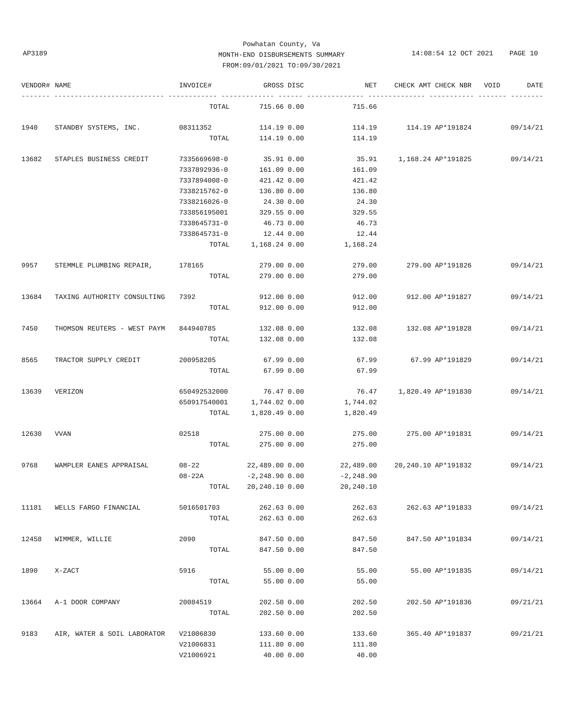Powhatan County, Va
MONTH-END DISBURSEMENTS SUMMARY
FROM:09/01/2021 TO:09/30/2021
AP3189
14:08:54 12 OCT 2021 PAGE 10
| VENDOR# | NAME | INVOICE# | GROSS | DISC | NET | CHECK AMT | CHECK NBR | VOID | DATE |
| --- | --- | --- | --- | --- | --- | --- | --- | --- | --- |
| ------- --------------------------- ------------ ------------- ------ -------------- -------------- ----------- ------- -------- | | | | | | | | | |
| | | TOTAL | 715.66 | 0.00 | 715.66 | | | | |
| 1940 | STANDBY SYSTEMS, INC. | 08311352 | 114.19 | 0.00 | 114.19 | 114.19 | AP*191824 | | 09/14/21 |
| | | TOTAL | 114.19 | 0.00 | 114.19 | | | | |
| 13682 | STAPLES BUSINESS CREDIT | 7335669698-0 | 35.91 | 0.00 | 35.91 | 1,168.24 | AP*191825 | | 09/14/21 |
| | | 7337892936-0 | 161.09 | 0.00 | 161.09 | | | | |
| | | 7337894008-0 | 421.42 | 0.00 | 421.42 | | | | |
| | | 7338215762-0 | 136.80 | 0.00 | 136.80 | | | | |
| | | 7338216026-0 | 24.30 | 0.00 | 24.30 | | | | |
| | | 733856195001 | 329.55 | 0.00 | 329.55 | | | | |
| | | 7338645731-0 | 46.73 | 0.00 | 46.73 | | | | |
| | | 7338645731-0 | 12.44 | 0.00 | 12.44 | | | | |
| | | TOTAL | 1,168.24 | 0.00 | 1,168.24 | | | | |
| 9957 | STEMMLE PLUMBING REPAIR, | 178165 | 279.00 | 0.00 | 279.00 | 279.00 | AP*191826 | | 09/14/21 |
| | | TOTAL | 279.00 | 0.00 | 279.00 | | | | |
| 13684 | TAXING AUTHORITY CONSULTING | 7392 | 912.00 | 0.00 | 912.00 | 912.00 | AP*191827 | | 09/14/21 |
| | | TOTAL | 912.00 | 0.00 | 912.00 | | | | |
| 7450 | THOMSON REUTERS - WEST PAYM | 844940785 | 132.08 | 0.00 | 132.08 | 132.08 | AP*191828 | | 09/14/21 |
| | | TOTAL | 132.08 | 0.00 | 132.08 | | | | |
| 8565 | TRACTOR SUPPLY CREDIT | 200958205 | 67.99 | 0.00 | 67.99 | 67.99 | AP*191829 | | 09/14/21 |
| | | TOTAL | 67.99 | 0.00 | 67.99 | | | | |
| 13639 | VERIZON | 650492532000 | 76.47 | 0.00 | 76.47 | 1,820.49 | AP*191830 | | 09/14/21 |
| | | 650917540001 | 1,744.02 | 0.00 | 1,744.02 | | | | |
| | | TOTAL | 1,820.49 | 0.00 | 1,820.49 | | | | |
| 12630 | VVAN | 02518 | 275.00 | 0.00 | 275.00 | 275.00 | AP*191831 | | 09/14/21 |
| | | TOTAL | 275.00 | 0.00 | 275.00 | | | | |
| 9768 | WAMPLER EANES APPRAISAL | 08-22 | 22,489.00 | 0.00 | 22,489.00 | 20,240.10 | AP*191832 | | 09/14/21 |
| | | 08-22A | -2,248.90 | 0.00 | -2,248.90 | | | | |
| | | TOTAL | 20,240.10 | 0.00 | 20,240.10 | | | | |
| 11181 | WELLS FARGO FINANCIAL | 5016501703 | 262.63 | 0.00 | 262.63 | 262.63 | AP*191833 | | 09/14/21 |
| | | TOTAL | 262.63 | 0.00 | 262.63 | | | | |
| 12458 | WIMMER, WILLIE | 2090 | 847.50 | 0.00 | 847.50 | 847.50 | AP*191834 | | 09/14/21 |
| | | TOTAL | 847.50 | 0.00 | 847.50 | | | | |
| 1890 | X-ZACT | 5916 | 55.00 | 0.00 | 55.00 | 55.00 | AP*191835 | | 09/14/21 |
| | | TOTAL | 55.00 | 0.00 | 55.00 | | | | |
| 13664 | A-1 DOOR COMPANY | 20084519 | 202.50 | 0.00 | 202.50 | 202.50 | AP*191836 | | 09/21/21 |
| | | TOTAL | 202.50 | 0.00 | 202.50 | | | | |
| 9183 | AIR, WATER & SOIL LABORATOR | V21006830 | 133.60 | 0.00 | 133.60 | 365.40 | AP*191837 | | 09/21/21 |
| | | V21006831 | 111.80 | 0.00 | 111.80 | | | | |
| | | V21006921 | 40.00 | 0.00 | 40.00 | | | | |